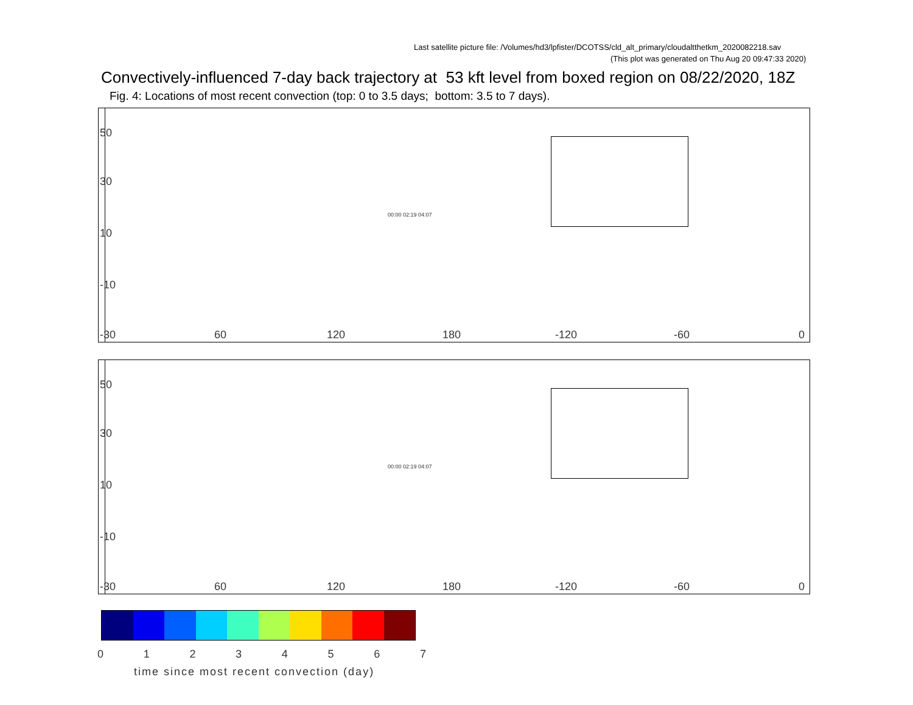Last satellite picture file: /Volumes/hd3/lpfister/DCOTSS/cld_alt_primary/cloudaltthetkm_2020082218.sav
(This plot was generated on Thu Aug 20 09:47:33 2020)
Convectively-influenced 7-day back trajectory at 53 kft level from boxed region on 08/22/2020, 18Z
Fig. 4: Locations of most recent convection (top: 0 to 3.5 days; bottom: 3.5 to 7 days).
50
30
10
-10
-30 60 120 180 -120 -60 0
00:00 02:19 04:07
50
30
10
-10
-30 60 120 180 -120 -60 0
00:00 02:19 04:07
01234567
time since most recent convection (day)